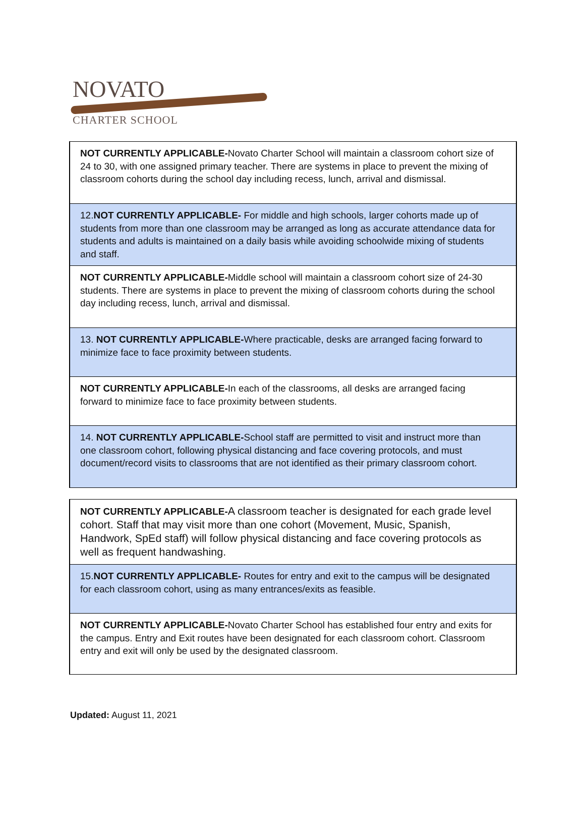NOVATO
CHARTER SCHOOL
| NOT CURRENTLY APPLICABLE- Novato Charter School will maintain a classroom cohort size of 24 to 30, with one assigned primary teacher. There are systems in place to prevent the mixing of classroom cohorts during the school day including recess, lunch, arrival and dismissal. |
| 12. NOT CURRENTLY APPLICABLE- For middle and high schools, larger cohorts made up of students from more than one classroom may be arranged as long as accurate attendance data for students and adults is maintained on a daily basis while avoiding schoolwide mixing of students and staff. |
| NOT CURRENTLY APPLICABLE- Middle school will maintain a classroom cohort size of 24-30 students. There are systems in place to prevent the mixing of classroom cohorts during the school day including recess, lunch, arrival and dismissal. |
| 13. NOT CURRENTLY APPLICABLE- Where practicable, desks are arranged facing forward to minimize face to face proximity between students. |
| NOT CURRENTLY APPLICABLE- In each of the classrooms, all desks are arranged facing forward to minimize face to face proximity between students. |
| 14. NOT CURRENTLY APPLICABLE- School staff are permitted to visit and instruct more than one classroom cohort, following physical distancing and face covering protocols, and must document/record visits to classrooms that are not identified as their primary classroom cohort. |
| NOT CURRENTLY APPLICABLE- A classroom teacher is designated for each grade level cohort. Staff that may visit more than one cohort (Movement, Music, Spanish, Handwork, SpEd staff) will follow physical distancing and face covering protocols as well as frequent handwashing. |
| 15. NOT CURRENTLY APPLICABLE- Routes for entry and exit to the campus will be designated for each classroom cohort, using as many entrances/exits as feasible. |
| NOT CURRENTLY APPLICABLE- Novato Charter School has established four entry and exits for the campus. Entry and Exit routes have been designated for each classroom cohort. Classroom entry and exit will only be used by the designated classroom. |
Updated: August 11, 2021